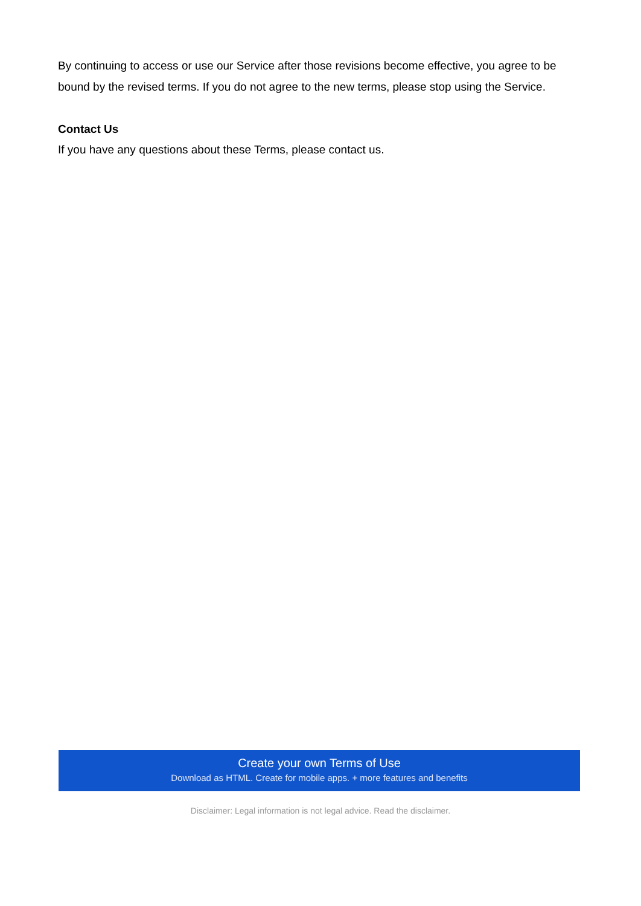By continuing to access or use our Service after those revisions become effective, you agree to be bound by the revised terms. If you do not agree to the new terms, please stop using the Service.
Contact Us
If you have any questions about these Terms, please contact us.
Create your own Terms of Use
Download as HTML. Create for mobile apps. + more features and benefits
Disclaimer: Legal information is not legal advice. Read the disclaimer.